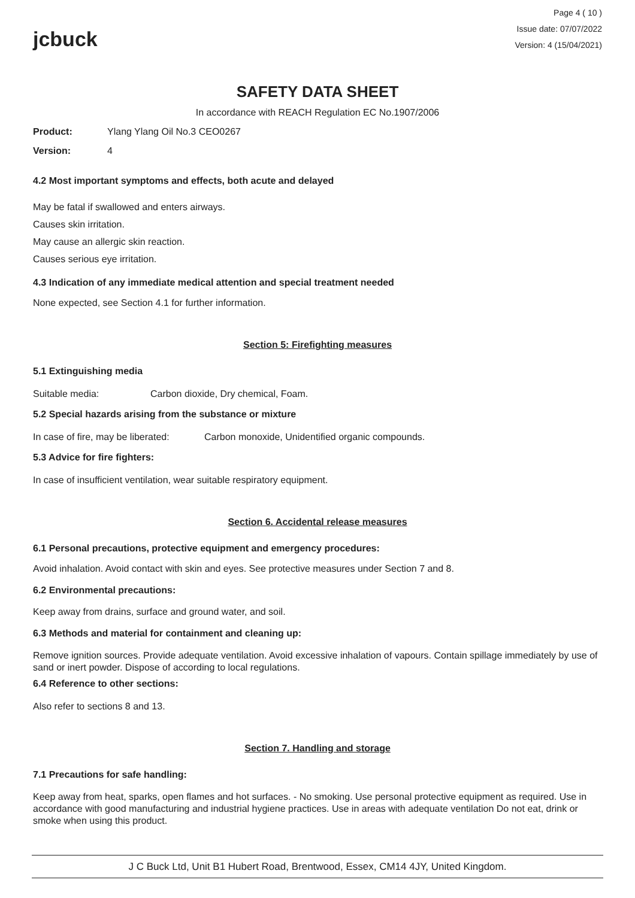jcbuck
Page 4 ( 10 )
Issue date: 07/07/2022
Version: 4 (15/04/2021)
SAFETY DATA SHEET
In accordance with REACH Regulation EC No.1907/2006
Product: Ylang Ylang Oil No.3 CEO0267
Version: 4
4.2 Most important symptoms and effects, both acute and delayed
May be fatal if swallowed and enters airways.
Causes skin irritation.
May cause an allergic skin reaction.
Causes serious eye irritation.
4.3 Indication of any immediate medical attention and special treatment needed
None expected, see Section 4.1 for further information.
Section 5: Firefighting measures
5.1 Extinguishing media
Suitable media: Carbon dioxide, Dry chemical, Foam.
5.2 Special hazards arising from the substance or mixture
In case of fire, may be liberated: Carbon monoxide, Unidentified organic compounds.
5.3 Advice for fire fighters:
In case of insufficient ventilation, wear suitable respiratory equipment.
Section 6. Accidental release measures
6.1 Personal precautions, protective equipment and emergency procedures:
Avoid inhalation. Avoid contact with skin and eyes. See protective measures under Section 7 and 8.
6.2 Environmental precautions:
Keep away from drains, surface and ground water, and soil.
6.3 Methods and material for containment and cleaning up:
Remove ignition sources. Provide adequate ventilation. Avoid excessive inhalation of vapours. Contain spillage immediately by use of sand or inert powder. Dispose of according to local regulations.
6.4 Reference to other sections:
Also refer to sections 8 and 13.
Section 7. Handling and storage
7.1 Precautions for safe handling:
Keep away from heat, sparks, open flames and hot surfaces. - No smoking. Use personal protective equipment as required. Use in accordance with good manufacturing and industrial hygiene practices. Use in areas with adequate ventilation Do not eat, drink or smoke when using this product.
J C Buck Ltd, Unit B1 Hubert Road, Brentwood, Essex, CM14 4JY, United Kingdom.